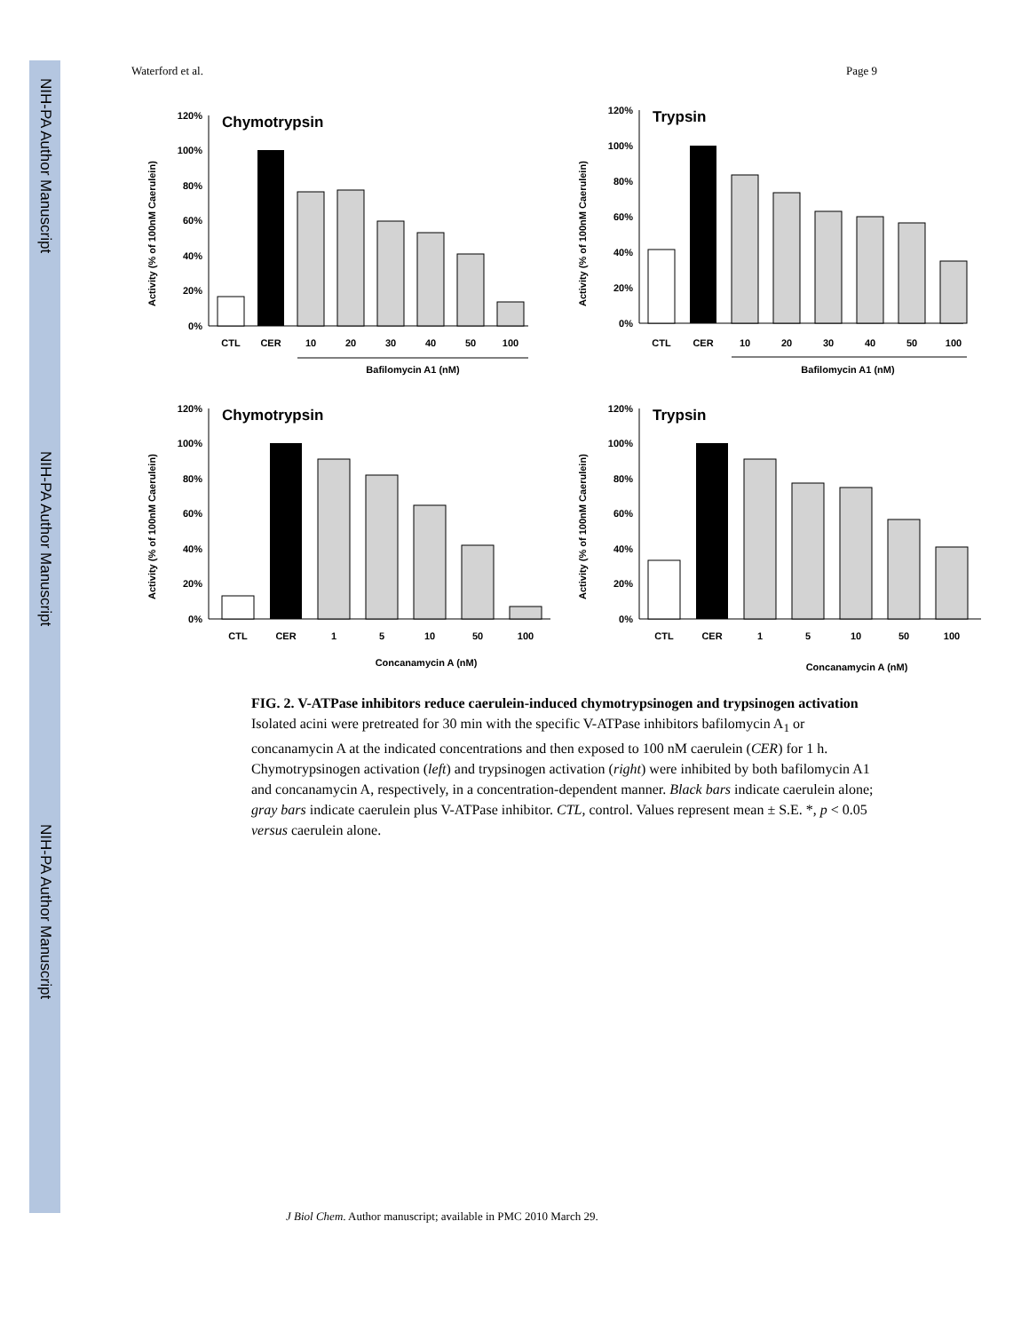NIH-PA Author Manuscript
NIH-PA Author Manuscript
NIH-PA Author Manuscript
Waterford et al. Page 9
Activity (% of 100nM Caerulein)
Chymotrypsin
120%
100%
80%
60%
40%
20%
0%
CTL
CER
10
20
30
40
50
100
Bafilomycin A1 (nM)
Activity (% of 100nM Caerulein)
Trypsin
120%
100%
80%
60%
40%
20%
0%
CTL
CER
10
20
30
40
50
100
Bafilomycin A1 (nM)
Activity (% of 100nM Caerulein)
Chymotrypsin
120%
100%
80%
60%
40%
20%
0%
CTL
CER
1
5
10
50
100
Concanamycin A (nM)
Activity (% of 100nM Caerulein)
Trypsin
120%
100%
80%
60%
40%
20%
0%
CTL
CER
1
5
10
50
100
Concanamycin A (nM)
FIG. 2. V-ATPase inhibitors reduce caerulein-induced chymotrypsinogen and trypsinogen activation
Isolated acini were pretreated for 30 min with the specific V-ATPase inhibitors bafilomycin A<sub>1</sub> or concanamycin A at the indicated concentrations and then exposed to 100 nM caerulein (CER) for 1 h. Chymotrypsinogen activation (left) and trypsinogen activation (right) were inhibited by both bafilomycin A1 and concanamycin A, respectively, in a concentration-dependent manner. Black bars indicate caerulein alone; gray bars indicate caerulein plus V-ATPase inhibitor. CTL, control. Values represent mean ± S.E. *, p < 0.05 versus caerulein alone.
J Biol Chem. Author manuscript; available in PMC 2010 March 29.